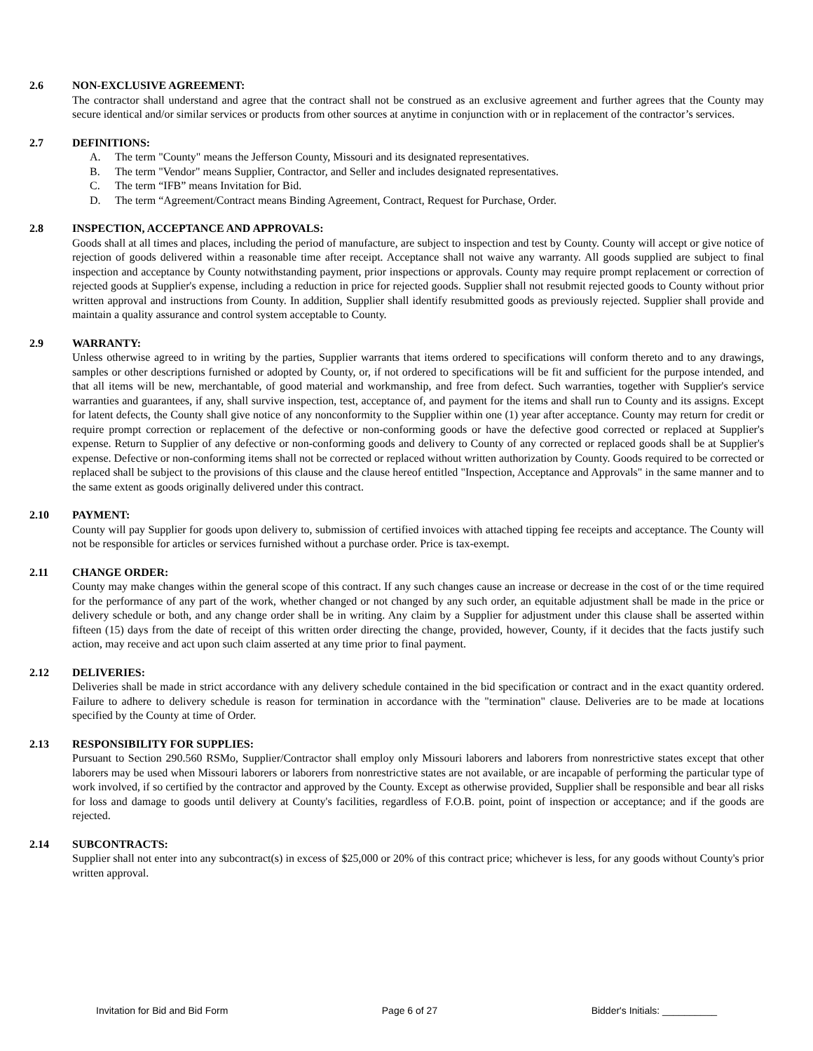2.6 NON-EXCLUSIVE AGREEMENT:
The contractor shall understand and agree that the contract shall not be construed as an exclusive agreement and further agrees that the County may secure identical and/or similar services or products from other sources at anytime in conjunction with or in replacement of the contractor’s services.
2.7 DEFINITIONS:
A. The term "County" means the Jefferson County, Missouri and its designated representatives.
B. The term "Vendor" means Supplier, Contractor, and Seller and includes designated representatives.
C. The term “IFB” means Invitation for Bid.
D. The term “Agreement/Contract means Binding Agreement, Contract, Request for Purchase, Order.
2.8 INSPECTION, ACCEPTANCE AND APPROVALS:
Goods shall at all times and places, including the period of manufacture, are subject to inspection and test by County. County will accept or give notice of rejection of goods delivered within a reasonable time after receipt. Acceptance shall not waive any warranty. All goods supplied are subject to final inspection and acceptance by County notwithstanding payment, prior inspections or approvals. County may require prompt replacement or correction of rejected goods at Supplier's expense, including a reduction in price for rejected goods. Supplier shall not resubmit rejected goods to County without prior written approval and instructions from County. In addition, Supplier shall identify resubmitted goods as previously rejected. Supplier shall provide and maintain a quality assurance and control system acceptable to County.
2.9 WARRANTY:
Unless otherwise agreed to in writing by the parties, Supplier warrants that items ordered to specifications will conform thereto and to any drawings, samples or other descriptions furnished or adopted by County, or, if not ordered to specifications will be fit and sufficient for the purpose intended, and that all items will be new, merchantable, of good material and workmanship, and free from defect. Such warranties, together with Supplier's service warranties and guarantees, if any, shall survive inspection, test, acceptance of, and payment for the items and shall run to County and its assigns. Except for latent defects, the County shall give notice of any nonconformity to the Supplier within one (1) year after acceptance. County may return for credit or require prompt correction or replacement of the defective or non-conforming goods or have the defective good corrected or replaced at Supplier's expense. Return to Supplier of any defective or non-conforming goods and delivery to County of any corrected or replaced goods shall be at Supplier's expense. Defective or non-conforming items shall not be corrected or replaced without written authorization by County. Goods required to be corrected or replaced shall be subject to the provisions of this clause and the clause hereof entitled "Inspection, Acceptance and Approvals" in the same manner and to the same extent as goods originally delivered under this contract.
2.10 PAYMENT:
County will pay Supplier for goods upon delivery to, submission of certified invoices with attached tipping fee receipts and acceptance. The County will not be responsible for articles or services furnished without a purchase order. Price is tax-exempt.
2.11 CHANGE ORDER:
County may make changes within the general scope of this contract. If any such changes cause an increase or decrease in the cost of or the time required for the performance of any part of the work, whether changed or not changed by any such order, an equitable adjustment shall be made in the price or delivery schedule or both, and any change order shall be in writing. Any claim by a Supplier for adjustment under this clause shall be asserted within fifteen (15) days from the date of receipt of this written order directing the change, provided, however, County, if it decides that the facts justify such action, may receive and act upon such claim asserted at any time prior to final payment.
2.12 DELIVERIES:
Deliveries shall be made in strict accordance with any delivery schedule contained in the bid specification or contract and in the exact quantity ordered. Failure to adhere to delivery schedule is reason for termination in accordance with the "termination" clause. Deliveries are to be made at locations specified by the County at time of Order.
2.13 RESPONSIBILITY FOR SUPPLIES:
Pursuant to Section 290.560 RSMo, Supplier/Contractor shall employ only Missouri laborers and laborers from nonrestrictive states except that other laborers may be used when Missouri laborers or laborers from nonrestrictive states are not available, or are incapable of performing the particular type of work involved, if so certified by the contractor and approved by the County. Except as otherwise provided, Supplier shall be responsible and bear all risks for loss and damage to goods until delivery at County's facilities, regardless of F.O.B. point, point of inspection or acceptance; and if the goods are rejected.
2.14 SUBCONTRACTS:
Supplier shall not enter into any subcontract(s) in excess of $25,000 or 20% of this contract price; whichever is less, for any goods without County's prior written approval.
Invitation for Bid and Bid Form Page 6 of 27 Bidder's Initials: __________